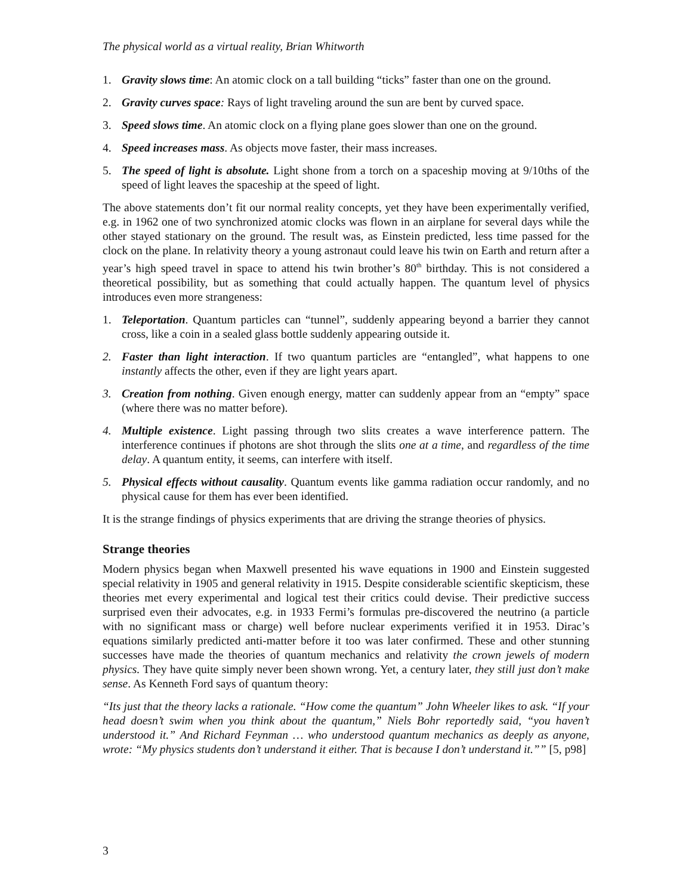The physical world as a virtual reality, Brian Whitworth
1. Gravity slows time: An atomic clock on a tall building “ticks” faster than one on the ground.
2. Gravity curves space: Rays of light traveling around the sun are bent by curved space.
3. Speed slows time. An atomic clock on a flying plane goes slower than one on the ground.
4. Speed increases mass. As objects move faster, their mass increases.
5. The speed of light is absolute. Light shone from a torch on a spaceship moving at 9/10ths of the speed of light leaves the spaceship at the speed of light.
The above statements don’t fit our normal reality concepts, yet they have been experimentally verified, e.g. in 1962 one of two synchronized atomic clocks was flown in an airplane for several days while the other stayed stationary on the ground. The result was, as Einstein predicted, less time passed for the clock on the plane. In relativity theory a young astronaut could leave his twin on Earth and return after a year’s high speed travel in space to attend his twin brother’s 80<sup>th</sup> birthday. This is not considered a theoretical possibility, but as something that could actually happen. The quantum level of physics introduces even more strangeness:
1. Teleportation. Quantum particles can “tunnel”, suddenly appearing beyond a barrier they cannot cross, like a coin in a sealed glass bottle suddenly appearing outside it.
2. Faster than light interaction. If two quantum particles are “entangled”, what happens to one instantly affects the other, even if they are light years apart.
3. Creation from nothing. Given enough energy, matter can suddenly appear from an “empty” space (where there was no matter before).
4. Multiple existence. Light passing through two slits creates a wave interference pattern. The interference continues if photons are shot through the slits one at a time, and regardless of the time delay. A quantum entity, it seems, can interfere with itself.
5. Physical effects without causality. Quantum events like gamma radiation occur randomly, and no physical cause for them has ever been identified.
It is the strange findings of physics experiments that are driving the strange theories of physics.
Strange theories
Modern physics began when Maxwell presented his wave equations in 1900 and Einstein suggested special relativity in 1905 and general relativity in 1915. Despite considerable scientific skepticism, these theories met every experimental and logical test their critics could devise. Their predictive success surprised even their advocates, e.g. in 1933 Fermi’s formulas pre-discovered the neutrino (a particle with no significant mass or charge) well before nuclear experiments verified it in 1953. Dirac’s equations similarly predicted anti-matter before it too was later confirmed. These and other stunning successes have made the theories of quantum mechanics and relativity the crown jewels of modern physics. They have quite simply never been shown wrong. Yet, a century later, they still just don’t make sense. As Kenneth Ford says of quantum theory:
“Its just that the theory lacks a rationale. “How come the quantum” John Wheeler likes to ask. “If your head doesn’t swim when you think about the quantum,” Niels Bohr reportedly said, “you haven’t understood it.” And Richard Feynman … who understood quantum mechanics as deeply as anyone, wrote: “My physics students don’t understand it either. That is because I don’t understand it.”” [5, p98]
3